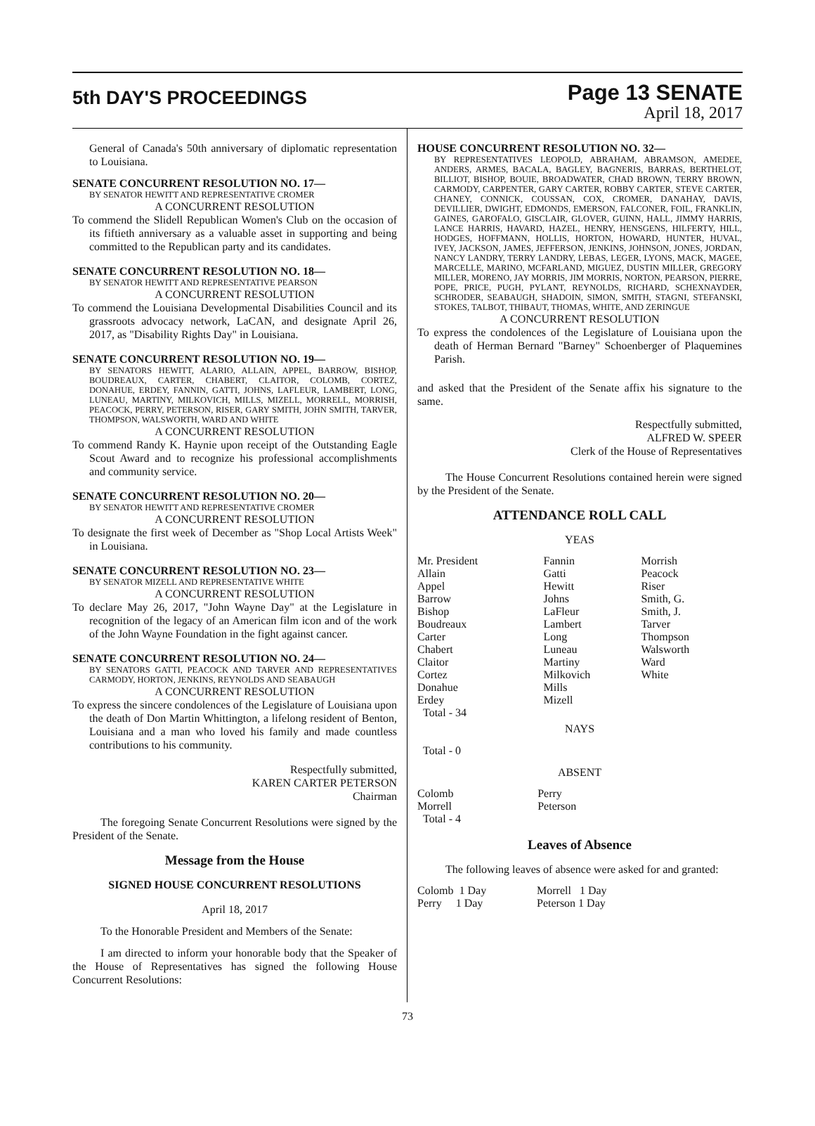5th DAY'S PROCEEDINGS
Page 13 SENATE
April 18, 2017
General of Canada's 50th anniversary of diplomatic representation to Louisiana.
SENATE CONCURRENT RESOLUTION NO. 17—
BY SENATOR HEWITT AND REPRESENTATIVE CROMER
A CONCURRENT RESOLUTION
To commend the Slidell Republican Women's Club on the occasion of its fiftieth anniversary as a valuable asset in supporting and being committed to the Republican party and its candidates.
SENATE CONCURRENT RESOLUTION NO. 18—
BY SENATOR HEWITT AND REPRESENTATIVE PEARSON
A CONCURRENT RESOLUTION
To commend the Louisiana Developmental Disabilities Council and its grassroots advocacy network, LaCAN, and designate April 26, 2017, as "Disability Rights Day" in Louisiana.
SENATE CONCURRENT RESOLUTION NO. 19—
BY SENATORS HEWITT, ALARIO, ALLAIN, APPEL, BARROW, BISHOP, BOUDREAUX, CARTER, CHABERT, CLAITOR, COLOMB, CORTEZ, DONAHUE, ERDEY, FANNIN, GATTI, JOHNS, LAFLEUR, LAMBERT, LONG, LUNEAU, MARTINY, MILKOVICH, MILLS, MIZELL, MORRELL, MORRISH, PEACOCK, PERRY, PETERSON, RISER, GARY SMITH, JOHN SMITH, TARVER, THOMPSON, WALSWORTH, WARD AND WHITE
A CONCURRENT RESOLUTION
To commend Randy K. Haynie upon receipt of the Outstanding Eagle Scout Award and to recognize his professional accomplishments and community service.
SENATE CONCURRENT RESOLUTION NO. 20—
BY SENATOR HEWITT AND REPRESENTATIVE CROMER
A CONCURRENT RESOLUTION
To designate the first week of December as "Shop Local Artists Week" in Louisiana.
SENATE CONCURRENT RESOLUTION NO. 23—
BY SENATOR MIZELL AND REPRESENTATIVE WHITE
A CONCURRENT RESOLUTION
To declare May 26, 2017, "John Wayne Day" at the Legislature in recognition of the legacy of an American film icon and of the work of the John Wayne Foundation in the fight against cancer.
SENATE CONCURRENT RESOLUTION NO. 24—
BY SENATORS GATTI, PEACOCK AND TARVER AND REPRESENTATIVES CARMODY, HORTON, JENKINS, REYNOLDS AND SEABAUGH
A CONCURRENT RESOLUTION
To express the sincere condolences of the Legislature of Louisiana upon the death of Don Martin Whittington, a lifelong resident of Benton, Louisiana and a man who loved his family and made countless contributions to his community.
Respectfully submitted,
KAREN CARTER PETERSON
Chairman
The foregoing Senate Concurrent Resolutions were signed by the President of the Senate.
Message from the House
SIGNED HOUSE CONCURRENT RESOLUTIONS
April 18, 2017
To the Honorable President and Members of the Senate:
I am directed to inform your honorable body that the Speaker of the House of Representatives has signed the following House Concurrent Resolutions:
HOUSE CONCURRENT RESOLUTION NO. 32—
BY REPRESENTATIVES LEOPOLD, ABRAHAM, ABRAMSON, AMEDEE, ANDERS, ARMES, BACALA, BAGLEY, BAGNERIS, BARRAS, BERTHELOT, BILLIOT, BISHOP, BOUIE, BROADWATER, CHAD BROWN, TERRY BROWN, CARMODY, CARPENTER, GARY CARTER, ROBBY CARTER, STEVE CARTER, CHANEY, CONNICK, COUSSAN, COX, CROMER, DANAHAY, DAVIS, DEVILLIER, DWIGHT, EDMONDS, EMERSON, FALCONER, FOIL, FRANKLIN, GAINES, GAROFALO, GISCLAIR, GLOVER, GUINN, HALL, JIMMY HARRIS, LANCE HARRIS, HAVARD, HAZEL, HENRY, HENSGENS, HILFERTY, HILL, HODGES, HOFFMANN, HOLLIS, HORTON, HOWARD, HUNTER, HUVAL, IVEY, JACKSON, JAMES, JEFFERSON, JENKINS, JOHNSON, JONES, JORDAN, NANCY LANDRY, TERRY LANDRY, LEBAS, LEGER, LYONS, MACK, MAGEE, MARCELLE, MARINO, MCFARLAND, MIGUEZ, DUSTIN MILLER, GREGORY MILLER, MORENO, JAY MORRIS, JIM MORRIS, NORTON, PEARSON, PIERRE, POPE, PRICE, PUGH, PYLANT, REYNOLDS, RICHARD, SCHEXNAYDER, SCHRODER, SEABAUGH, SHADOIN, SIMON, SMITH, STAGNI, STEFANSKI, STOKES, TALBOT, THIBAUT, THOMAS, WHITE, AND ZERINGUE
A CONCURRENT RESOLUTION
To express the condolences of the Legislature of Louisiana upon the death of Herman Bernard "Barney" Schoenberger of Plaquemines Parish.
and asked that the President of the Senate affix his signature to the same.
Respectfully submitted,
ALFRED W. SPEER
Clerk of the House of Representatives
The House Concurrent Resolutions contained herein were signed by the President of the Senate.
ATTENDANCE ROLL CALL
YEAS
| Mr. President | Fannin | Morrish |
| Allain | Gatti | Peacock |
| Appel | Hewitt | Riser |
| Barrow | Johns | Smith, G. |
| Bishop | LaFleur | Smith, J. |
| Boudreaux | Lambert | Tarver |
| Carter | Long | Thompson |
| Chabert | Luneau | Walsworth |
| Claitor | Martiny | Ward |
| Cortez | Milkovich | White |
| Donahue | Mills | |
| Erdey | Mizell | |
| Total - 34 | | |
NAYS
Total - 0
ABSENT
| Colomb | Perry |
| Morrell | Peterson |
| Total - 4 | |
Leaves of Absence
The following leaves of absence were asked for and granted:
| Colomb 1 Day | Morrell 1 Day |
| Perry 1 Day | Peterson 1 Day |
73